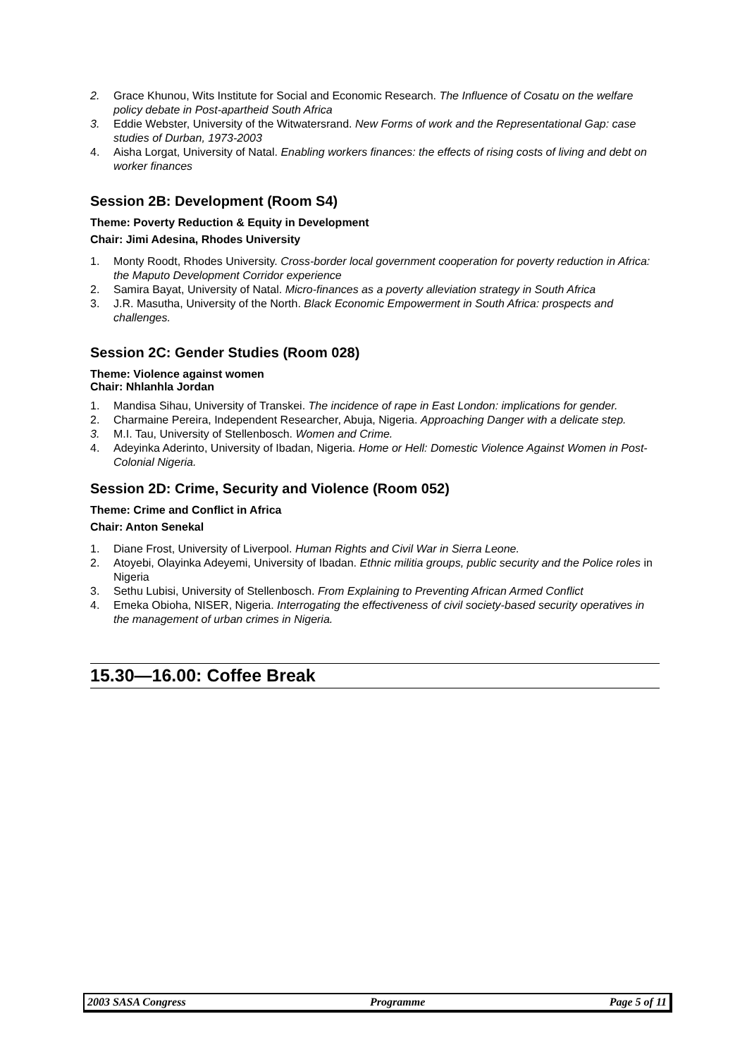2. Grace Khunou, Wits Institute for Social and Economic Research. The Influence of Cosatu on the welfare policy debate in Post-apartheid South Africa
3. Eddie Webster, University of the Witwatersrand. New Forms of work and the Representational Gap: case studies of Durban, 1973-2003
4. Aisha Lorgat, University of Natal. Enabling workers finances: the effects of rising costs of living and debt on worker finances
Session 2B: Development (Room S4)
Theme: Poverty Reduction & Equity in Development
Chair: Jimi Adesina, Rhodes University
1. Monty Roodt, Rhodes University. Cross-border local government cooperation for poverty reduction in Africa: the Maputo Development Corridor experience
2. Samira Bayat, University of Natal. Micro-finances as a poverty alleviation strategy in South Africa
3. J.R. Masutha, University of the North. Black Economic Empowerment in South Africa: prospects and challenges.
Session 2C: Gender Studies (Room 028)
Theme: Violence against women
Chair: Nhlanhla Jordan
1. Mandisa Sihau, University of Transkei. The incidence of rape in East London: implications for gender.
2. Charmaine Pereira, Independent Researcher, Abuja, Nigeria. Approaching Danger with a delicate step.
3. M.I. Tau, University of Stellenbosch. Women and Crime.
4. Adeyinka Aderinto, University of Ibadan, Nigeria. Home or Hell: Domestic Violence Against Women in Post-Colonial Nigeria.
Session 2D: Crime, Security and Violence (Room 052)
Theme: Crime and Conflict in Africa
Chair: Anton Senekal
1. Diane Frost, University of Liverpool. Human Rights and Civil War in Sierra Leone.
2. Atoyebi, Olayinka Adeyemi, University of Ibadan. Ethnic militia groups, public security and the Police roles in Nigeria
3. Sethu Lubisi, University of Stellenbosch. From Explaining to Preventing African Armed Conflict
4. Emeka Obioha, NISER, Nigeria. Interrogating the effectiveness of civil society-based security operatives in the management of urban crimes in Nigeria.
15.30—16.00: Coffee Break
2003 SASA Congress Programme Page 5 of 11